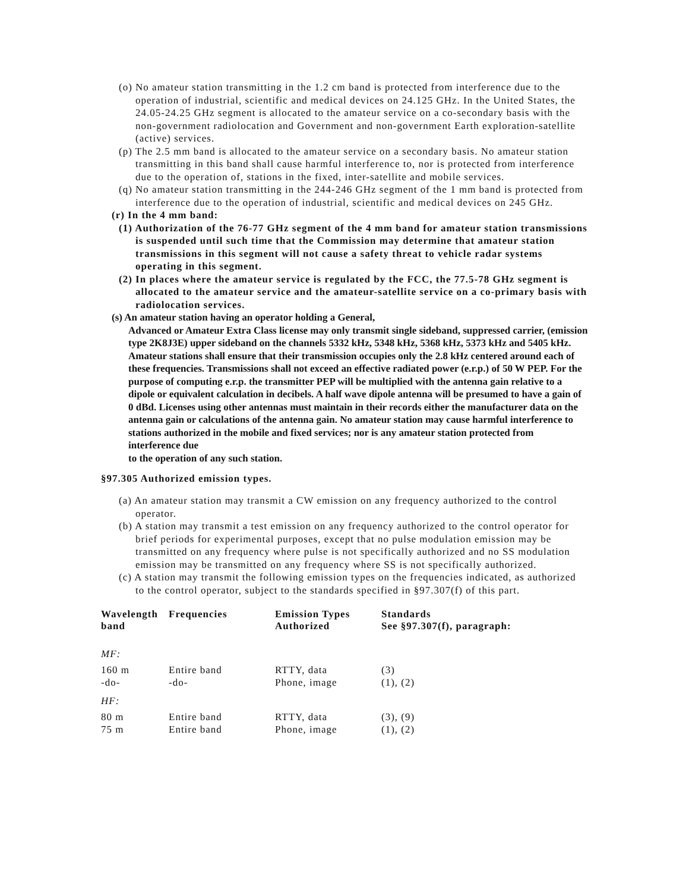(o) No amateur station transmitting in the 1.2 cm band is protected from interference due to the operation of industrial, scientific and medical devices on 24.125 GHz. In the United States, the 24.05-24.25 GHz segment is allocated to the amateur service on a co-secondary basis with the non-government radiolocation and Government and non-government Earth exploration-satellite (active) services.
(p) The 2.5 mm band is allocated to the amateur service on a secondary basis. No amateur station transmitting in this band shall cause harmful interference to, nor is protected from interference due to the operation of, stations in the fixed, inter-satellite and mobile services.
(q) No amateur station transmitting in the 244-246 GHz segment of the 1 mm band is protected from interference due to the operation of industrial, scientific and medical devices on 245 GHz.
(r) In the 4 mm band:
(1) Authorization of the 76-77 GHz segment of the 4 mm band for amateur station transmissions is suspended until such time that the Commission may determine that amateur station transmissions in this segment will not cause a safety threat to vehicle radar systems operating in this segment.
(2) In places where the amateur service is regulated by the FCC, the 77.5-78 GHz segment is allocated to the amateur service and the amateur-satellite service on a co-primary basis with radiolocation services.
(s) An amateur station having an operator holding a General,
Advanced or Amateur Extra Class license may only transmit single sideband, suppressed carrier, (emission type 2K8J3E) upper sideband on the channels 5332 kHz, 5348 kHz, 5368 kHz, 5373 kHz and 5405 kHz. Amateur stations shall ensure that their transmission occupies only the 2.8 kHz centered around each of these frequencies. Transmissions shall not exceed an effective radiated power (e.r.p.) of 50 W PEP. For the purpose of computing e.r.p. the transmitter PEP will be multiplied with the antenna gain relative to a dipole or equivalent calculation in decibels. A half wave dipole antenna will be presumed to have a gain of 0 dBd. Licenses using other antennas must maintain in their records either the manufacturer data on the antenna gain or calculations of the antenna gain. No amateur station may cause harmful interference to stations authorized in the mobile and fixed services; nor is any amateur station protected from interference due
to the operation of any such station.
§97.305 Authorized emission types.
(a) An amateur station may transmit a CW emission on any frequency authorized to the control operator.
(b) A station may transmit a test emission on any frequency authorized to the control operator for brief periods for experimental purposes, except that no pulse modulation emission may be transmitted on any frequency where pulse is not specifically authorized and no SS modulation emission may be transmitted on any frequency where SS is not specifically authorized.
(c) A station may transmit the following emission types on the frequencies indicated, as authorized to the control operator, subject to the standards specified in §97.307(f) of this part.
| Wavelength band | Frequencies | Emission Types Authorized | Standards See §97.307(f), paragraph: |
| --- | --- | --- | --- |
| MF: | | | |
| 160 m | Entire band | RTTY, data | (3) |
| -do- | -do- | Phone, image | (1), (2) |
| HF: | | | |
| 80 m | Entire band | RTTY, data | (3), (9) |
| 75 m | Entire band | Phone, image | (1), (2) |